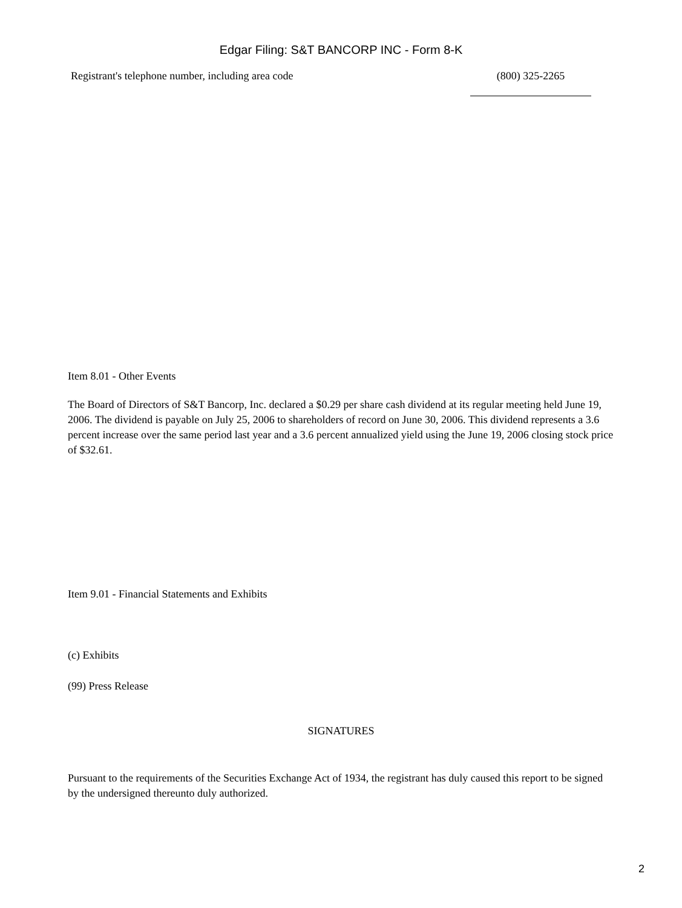Edgar Filing: S&T BANCORP INC - Form 8-K
Registrant's telephone number, including area code (800) 325-2265
Item 8.01 - Other Events
The Board of Directors of S&T Bancorp, Inc. declared a $0.29 per share cash dividend at its regular meeting held June 19, 2006. The dividend is payable on July 25, 2006 to shareholders of record on June 30, 2006. This dividend represents a 3.6 percent increase over the same period last year and a 3.6 percent annualized yield using the June 19, 2006 closing stock price of $32.61.
Item 9.01 - Financial Statements and Exhibits
(c) Exhibits
(99) Press Release
SIGNATURES
Pursuant to the requirements of the Securities Exchange Act of 1934, the registrant has duly caused this report to be signed by the undersigned thereunto duly authorized.
2